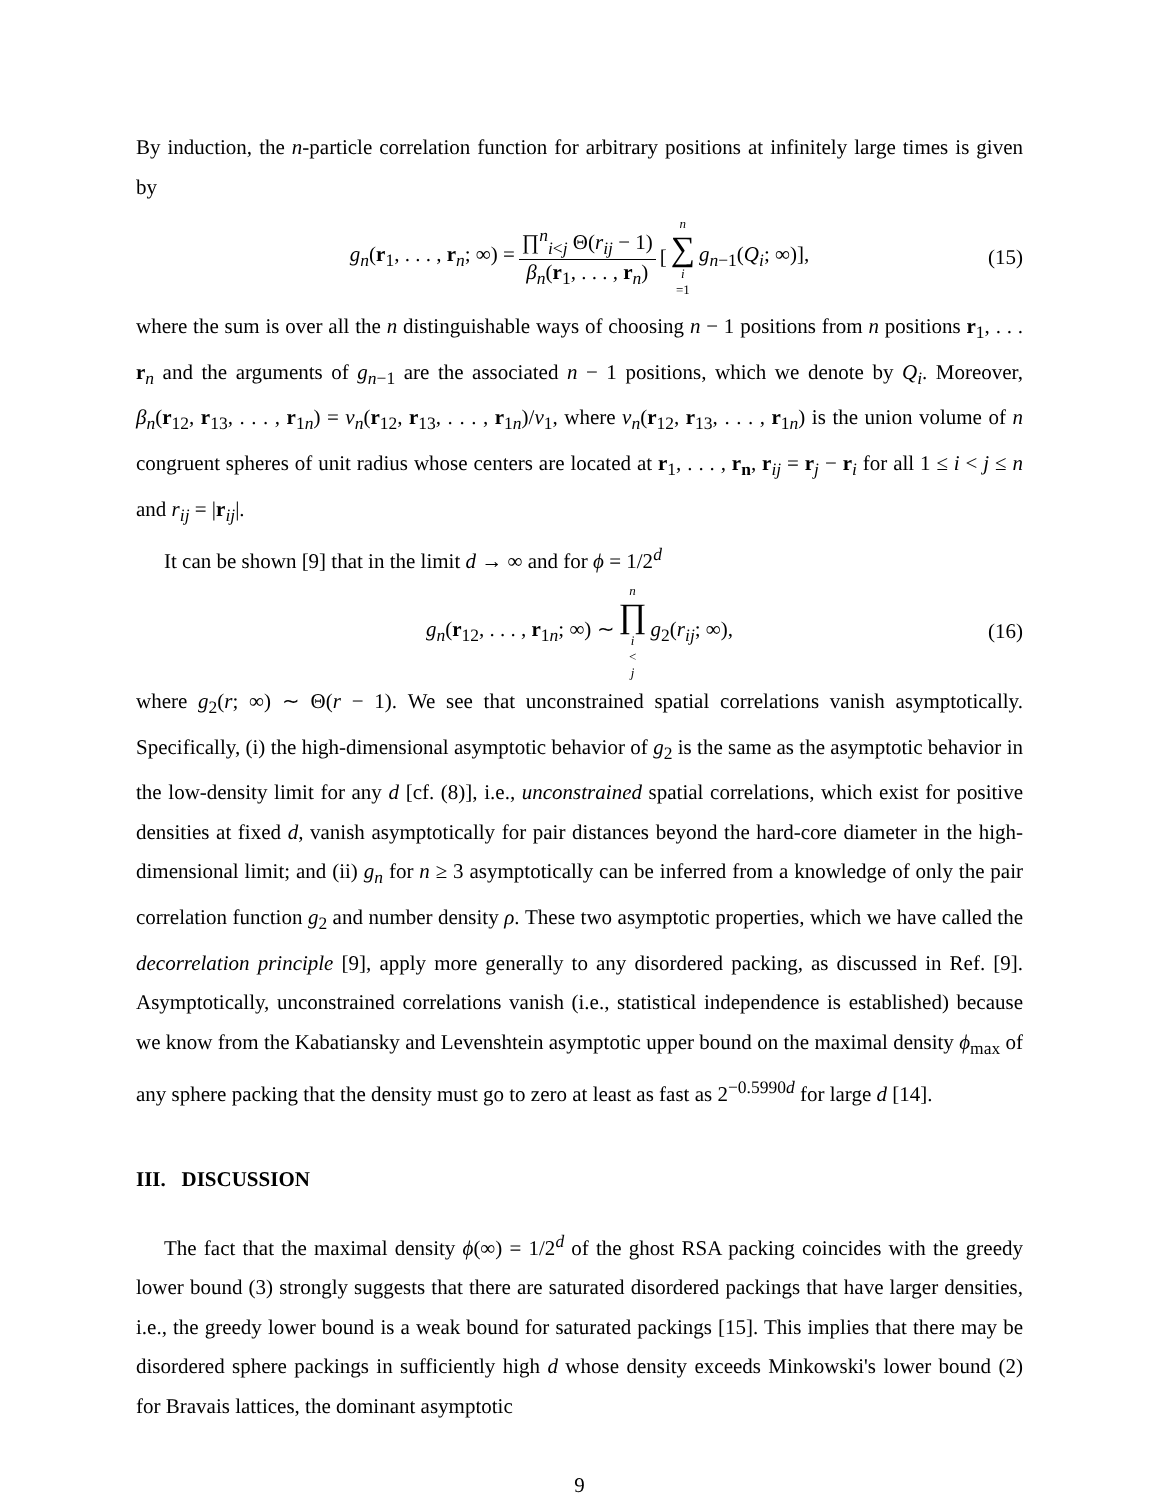By induction, the n-particle correlation function for arbitrary positions at infinitely large times is given by
g<sub>n</sub>(r<sub>1</sub>, . . . , r<sub>n</sub>; ∞) = ∏<sup>n</sup><sub>i<j</sub> Θ(r<sub>ij</sub> − 1) β<sub>n</sub>(r<sub>1</sub>, . . . , r<sub>n</sub>) [n ∑ i =1 g<sub>n−1</sub>(Q<sub>i</sub>; ∞)], (15)
where the sum is over all the n distinguishable ways of choosing n − 1 positions from n positions r<sub>1</sub>, . . . r<sub>n</sub> and the arguments of g<sub>n−1</sub> are the associated n − 1 positions, which we denote by Q<sub>i</sub>. Moreover, β<sub>n</sub>(r<sub>12</sub>, r<sub>13</sub>, . . . , r<sub>1n</sub>) = v<sub>n</sub>(r<sub>12</sub>, r<sub>13</sub>, . . . , r<sub>1n</sub>)/v<sub>1</sub>, where v<sub>n</sub>(r<sub>12</sub>, r<sub>13</sub>, . . . , r<sub>1n</sub>) is the union volume of n congruent spheres of unit radius whose centers are located at r<sub>1</sub>, . . . , r<sub>n</sub>, r<sub>ij</sub> = r<sub>j</sub> − r<sub>i</sub> for all 1 ≤ i < j ≤ n and r<sub>ij</sub> = |r<sub>ij</sub>|.
It can be shown [9] that in the limit d → ∞ and for ϕ = 1/2<sup>d</sup>
g<sub>n</sub>(r<sub>12</sub>, . . . , r<sub>1n</sub>; ∞) ∼ n ∏ i < j g<sub>2</sub>(r<sub>ij</sub>; ∞), (16)
where g<sub>2</sub>(r; ∞) ∼ Θ(r − 1). We see that unconstrained spatial correlations vanish asymptotically. Specifically, (i) the high-dimensional asymptotic behavior of g<sub>2</sub> is the same as the asymptotic behavior in the low-density limit for any d [cf. (8)], i.e., unconstrained spatial correlations, which exist for positive densities at fixed d, vanish asymptotically for pair distances beyond the hard-core diameter in the high-dimensional limit; and (ii) g<sub>n</sub> for n ≥ 3 asymptotically can be inferred from a knowledge of only the pair correlation function g<sub>2</sub> and number density ρ. These two asymptotic properties, which we have called the decorrelation principle [9], apply more generally to any disordered packing, as discussed in Ref. [9]. Asymptotically, unconstrained correlations vanish (i.e., statistical independence is established) because we know from the Kabatiansky and Levenshtein asymptotic upper bound on the maximal density ϕ<sub>max</sub> of any sphere packing that the density must go to zero at least as fast as 2<sup>−0.5990d</sup> for large d [14].
III. DISCUSSION
The fact that the maximal density ϕ(∞) = 1/2<sup>d</sup> of the ghost RSA packing coincides with the greedy lower bound (3) strongly suggests that there are saturated disordered packings that have larger densities, i.e., the greedy lower bound is a weak bound for saturated packings [15]. This implies that there may be disordered sphere packings in sufficiently high d whose density exceeds Minkowski's lower bound (2) for Bravais lattices, the dominant asymptotic
9